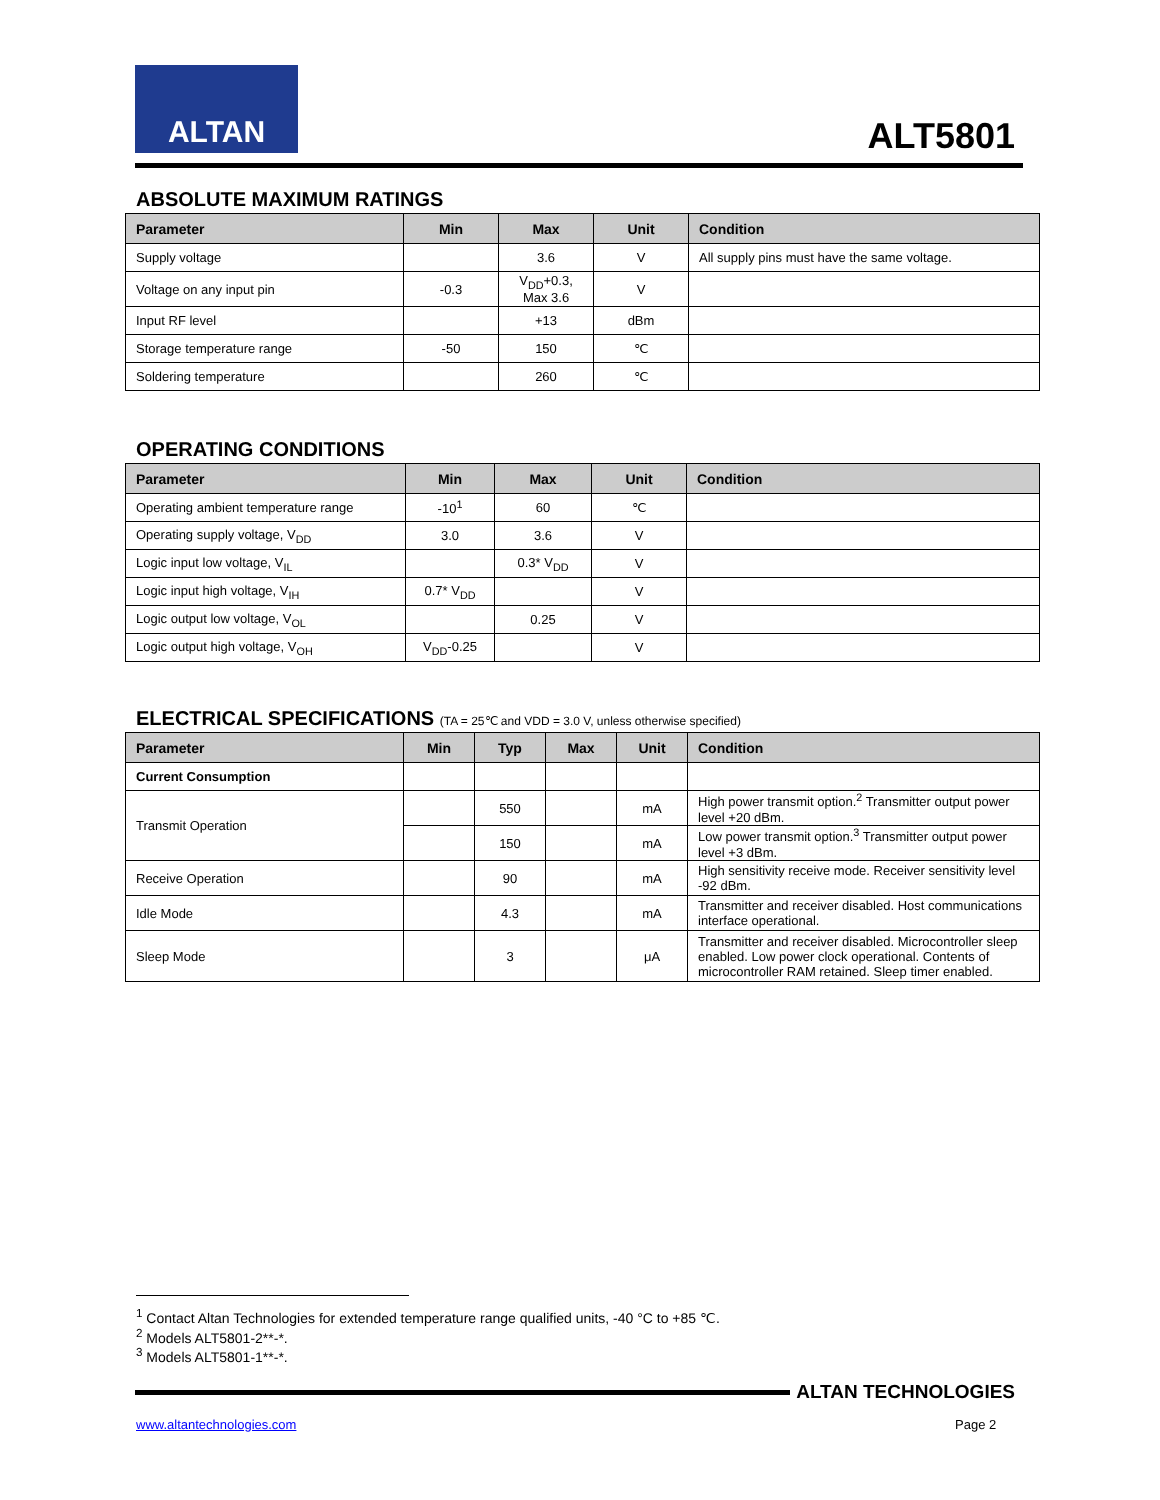ALTAN
ALT5801
ABSOLUTE MAXIMUM RATINGS
| Parameter | Min | Max | Unit | Condition |
| --- | --- | --- | --- | --- |
| Supply voltage | | 3.6 | V | All supply pins must have the same voltage. |
| Voltage on any input pin | -0.3 | V<sub>DD</sub>+0.3, Max 3.6 | V | |
| Input RF level | | +13 | dBm | |
| Storage temperature range | -50 | 150 | ℃ | |
| Soldering temperature | | 260 | ℃ | |
OPERATING CONDITIONS
| Parameter | Min | Max | Unit | Condition |
| --- | --- | --- | --- | --- |
| Operating ambient temperature range | -10<sup>1</sup> | 60 | ℃ | |
| Operating supply voltage, V<sub>DD</sub> | 3.0 | 3.6 | V | |
| Logic input low voltage, V<sub>IL</sub> | | 0.3* V<sub>DD</sub> | V | |
| Logic input high voltage, V<sub>IH</sub> | 0.7* V<sub>DD</sub> | | V | |
| Logic output low voltage, V<sub>OL</sub> | | 0.25 | V | |
| Logic output high voltage, V<sub>OH</sub> | V<sub>DD</sub>-0.25 | | V | |
ELECTRICAL SPECIFICATIONS (TA = 25℃ and VDD = 3.0 V, unless otherwise specified)
| Parameter | Min | Typ | Max | Unit | Condition |
| --- | --- | --- | --- | --- | --- |
| Current Consumption | | | | | |
| Transmit Operation | | 550 | | mA | High power transmit option.<sup>2</sup> Transmitter output power level +20 dBm. |
| | | 150 | | mA | Low power transmit option.<sup>3</sup> Transmitter output power level +3 dBm. |
| Receive Operation | | 90 | | mA | High sensitivity receive mode. Receiver sensitivity level -92 dBm. |
| Idle Mode | | 4.3 | | mA | Transmitter and receiver disabled. Host communications interface operational. |
| Sleep Mode | | 3 | | μA | Transmitter and receiver disabled. Microcontroller sleep enabled. Low power clock operational. Contents of microcontroller RAM retained. Sleep timer enabled. |
<sup>1</sup> Contact Altan Technologies for extended temperature range qualified units, -40 °C to +85 ℃.
<sup>2</sup> Models ALT5801-2**-*.
<sup>3</sup> Models ALT5801-1**-*.
ALTAN TECHNOLOGIES
www.altantechnologies.com Page 2